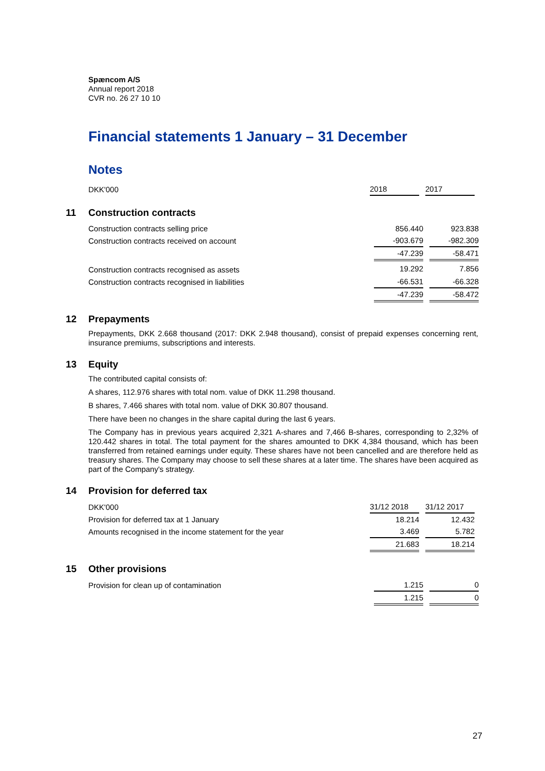Spæncom A/S
Annual report 2018
CVR no. 26 27 10 10
Financial statements 1 January – 31 December
Notes
| DKK'000 | 2018 | | 2017 | |
11 Construction contracts
| Construction contracts selling price | 856.440 | | 923.838 |
| Construction contracts received on account | -903.679 | | -982.309 |
| | -47.239 | | -58.471 |
| Construction contracts recognised as assets | 19.292 | | 7.856 |
| Construction contracts recognised in liabilities | -66.531 | | -66.328 |
| | -47.239 | | -58.472 |
12 Prepayments
Prepayments, DKK 2.668 thousand (2017: DKK 2.948 thousand), consist of prepaid expenses concerning rent, insurance premiums, subscriptions and interests.
13 Equity
The contributed capital consists of:
A shares, 112.976 shares with total nom. value of DKK 11.298 thousand.
B shares, 7.466 shares with total nom. value of DKK 30.807 thousand.
There have been no changes in the share capital during the last 6 years.
The Company has in previous years acquired 2,321 A-shares and 7,466 B-shares, corresponding to 2,32% of 120.442 shares in total. The total payment for the shares amounted to DKK 4,384 thousand, which has been transferred from retained earnings under equity. These shares have not been cancelled and are therefore held as treasury shares. The Company may choose to sell these shares at a later time. The shares have been acquired as part of the Company's strategy.
14 Provision for deferred tax
| DKK'000 | 31/12 2018 | | 31/12 2017 |
| Provision for deferred tax at 1 January | 18.214 | | 12.432 |
| Amounts recognised in the income statement for the year | 3.469 | | 5.782 |
| | 21.683 | | 18.214 |
15 Other provisions
| Provision for clean up of contamination | 1.215 | | 0 |
| | 1.215 | | 0 |
27